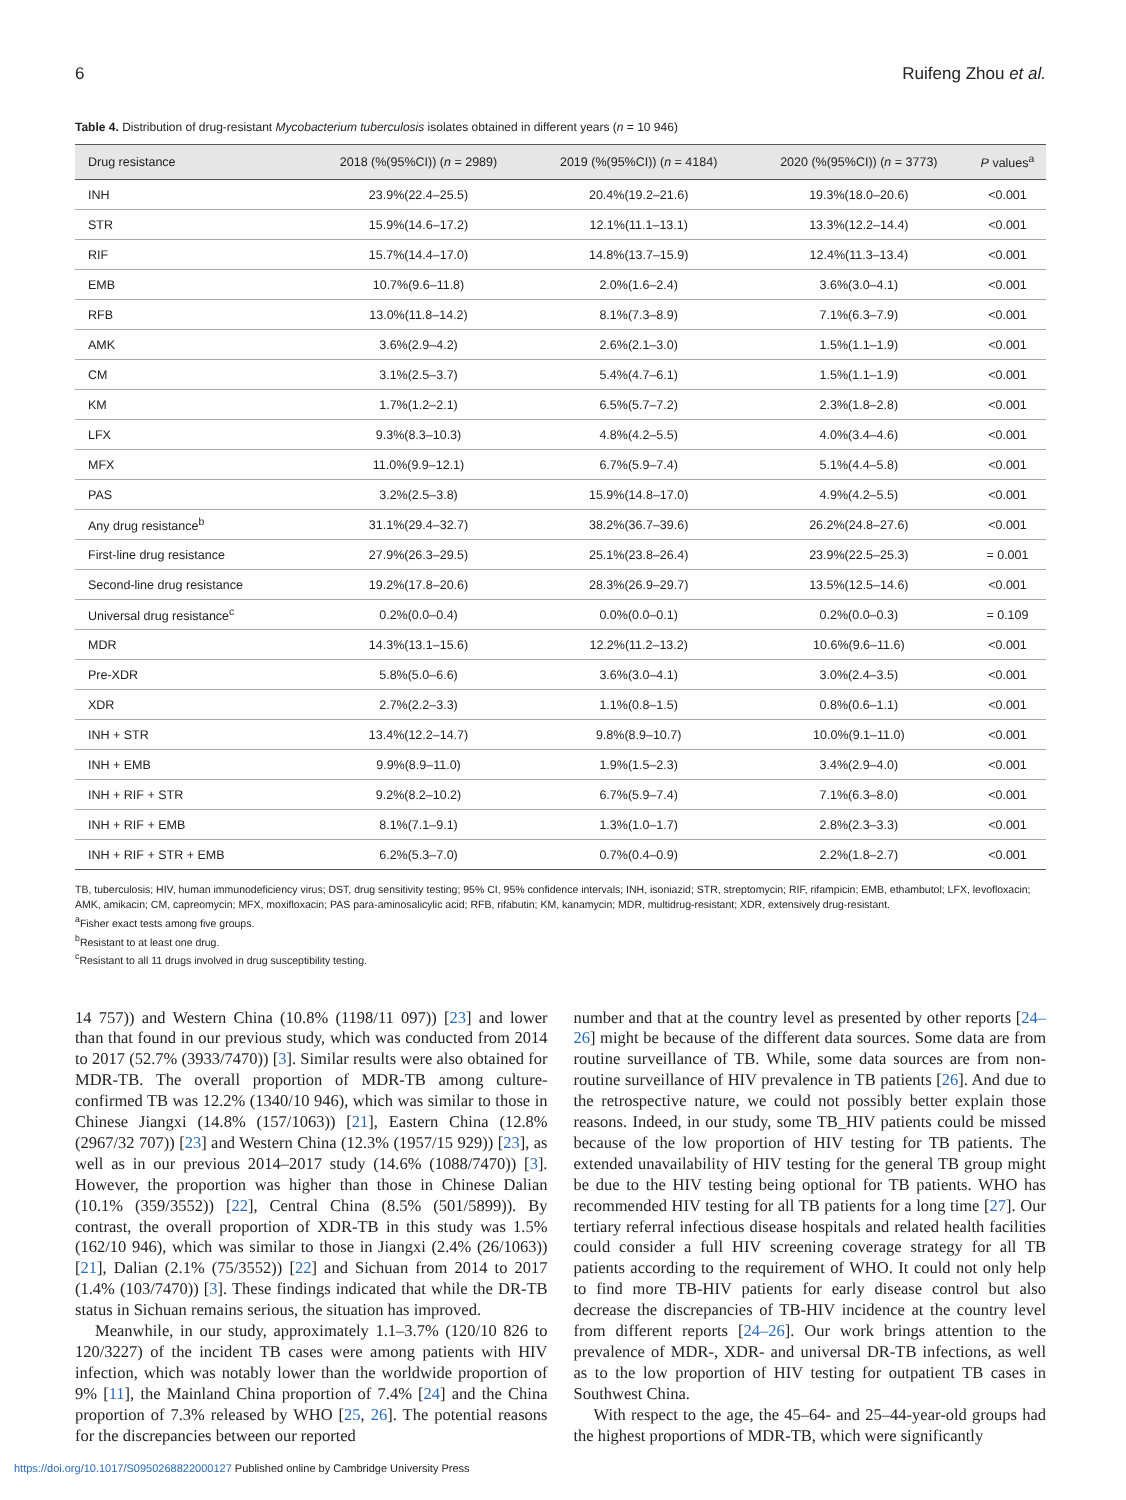6 Ruifeng Zhou et al.
Table 4. Distribution of drug-resistant Mycobacterium tuberculosis isolates obtained in different years (n = 10 946)
| Drug resistance | 2018 (%(95%CI)) ( n = 2989) | 2019 (%(95%CI)) ( n = 4184) | 2020 (%(95%CI)) ( n = 3773) | P values<sup>a</sup> |
| --- | --- | --- | --- | --- |
| INH | 23.9%(22.4–25.5) | 20.4%(19.2–21.6) | 19.3%(18.0–20.6) | <0.001 |
| STR | 15.9%(14.6–17.2) | 12.1%(11.1–13.1) | 13.3%(12.2–14.4) | <0.001 |
| RIF | 15.7%(14.4–17.0) | 14.8%(13.7–15.9) | 12.4%(11.3–13.4) | <0.001 |
| EMB | 10.7%(9.6–11.8) | 2.0%(1.6–2.4) | 3.6%(3.0–4.1) | <0.001 |
| RFB | 13.0%(11.8–14.2) | 8.1%(7.3–8.9) | 7.1%(6.3–7.9) | <0.001 |
| AMK | 3.6%(2.9–4.2) | 2.6%(2.1–3.0) | 1.5%(1.1–1.9) | <0.001 |
| CM | 3.1%(2.5–3.7) | 5.4%(4.7–6.1) | 1.5%(1.1–1.9) | <0.001 |
| KM | 1.7%(1.2–2.1) | 6.5%(5.7–7.2) | 2.3%(1.8–2.8) | <0.001 |
| LFX | 9.3%(8.3–10.3) | 4.8%(4.2–5.5) | 4.0%(3.4–4.6) | <0.001 |
| MFX | 11.0%(9.9–12.1) | 6.7%(5.9–7.4) | 5.1%(4.4–5.8) | <0.001 |
| PAS | 3.2%(2.5–3.8) | 15.9%(14.8–17.0) | 4.9%(4.2–5.5) | <0.001 |
| Any drug resistance<sup>b</sup> | 31.1%(29.4–32.7) | 38.2%(36.7–39.6) | 26.2%(24.8–27.6) | <0.001 |
| First-line drug resistance | 27.9%(26.3–29.5) | 25.1%(23.8–26.4) | 23.9%(22.5–25.3) | = 0.001 |
| Second-line drug resistance | 19.2%(17.8–20.6) | 28.3%(26.9–29.7) | 13.5%(12.5–14.6) | <0.001 |
| Universal drug resistance<sup>c</sup> | 0.2%(0.0–0.4) | 0.0%(0.0–0.1) | 0.2%(0.0–0.3) | = 0.109 |
| MDR | 14.3%(13.1–15.6) | 12.2%(11.2–13.2) | 10.6%(9.6–11.6) | <0.001 |
| Pre-XDR | 5.8%(5.0–6.6) | 3.6%(3.0–4.1) | 3.0%(2.4–3.5) | <0.001 |
| XDR | 2.7%(2.2–3.3) | 1.1%(0.8–1.5) | 0.8%(0.6–1.1) | <0.001 |
| INH + STR | 13.4%(12.2–14.7) | 9.8%(8.9–10.7) | 10.0%(9.1–11.0) | <0.001 |
| INH + EMB | 9.9%(8.9–11.0) | 1.9%(1.5–2.3) | 3.4%(2.9–4.0) | <0.001 |
| INH + RIF + STR | 9.2%(8.2–10.2) | 6.7%(5.9–7.4) | 7.1%(6.3–8.0) | <0.001 |
| INH + RIF + EMB | 8.1%(7.1–9.1) | 1.3%(1.0–1.7) | 2.8%(2.3–3.3) | <0.001 |
| INH + RIF + STR + EMB | 6.2%(5.3–7.0) | 0.7%(0.4–0.9) | 2.2%(1.8–2.7) | <0.001 |
TB, tuberculosis; HIV, human immunodeficiency virus; DST, drug sensitivity testing; 95% CI, 95% confidence intervals; INH, isoniazid; STR, streptomycin; RIF, rifampicin; EMB, ethambutol; LFX, levofloxacin; AMK, amikacin; CM, capreomycin; MFX, moxifloxacin; PAS para-aminosalicylic acid; RFB, rifabutin; KM, kanamycin; MDR, multidrug-resistant; XDR, extensively drug-resistant.
<sup>a</sup> Fisher exact tests among five groups.
<sup>b</sup> Resistant to at least one drug.
<sup>c</sup> Resistant to all 11 drugs involved in drug susceptibility testing.
14 757)) and Western China (10.8% (1198/11 097)) [23] and lower than that found in our previous study, which was conducted from 2014 to 2017 (52.7% (3933/7470)) [3]. Similar results were also obtained for MDR-TB. The overall proportion of MDR-TB among culture-confirmed TB was 12.2% (1340/10 946), which was similar to those in Chinese Jiangxi (14.8% (157/1063)) [21], Eastern China (12.8% (2967/32 707)) [23] and Western China (12.3% (1957/15 929)) [23], as well as in our previous 2014–2017 study (14.6% (1088/7470)) [3]. However, the proportion was higher than those in Chinese Dalian (10.1% (359/3552)) [22], Central China (8.5% (501/5899)). By contrast, the overall proportion of XDR-TB in this study was 1.5% (162/10 946), which was similar to those in Jiangxi (2.4% (26/1063)) [21], Dalian (2.1% (75/3552)) [22] and Sichuan from 2014 to 2017 (1.4% (103/7470)) [3]. These findings indicated that while the DR-TB status in Sichuan remains serious, the situation has improved.
Meanwhile, in our study, approximately 1.1–3.7% (120/10 826 to 120/3227) of the incident TB cases were among patients with HIV infection, which was notably lower than the worldwide proportion of 9% [11], the Mainland China proportion of 7.4% [24] and the China proportion of 7.3% released by WHO [25, 26]. The potential reasons for the discrepancies between our reported
number and that at the country level as presented by other reports [24–26] might be because of the different data sources. Some data are from routine surveillance of TB. While, some data sources are from non-routine surveillance of HIV prevalence in TB patients [26]. And due to the retrospective nature, we could not possibly better explain those reasons. Indeed, in our study, some TB_HIV patients could be missed because of the low proportion of HIV testing for TB patients. The extended unavailability of HIV testing for the general TB group might be due to the HIV testing being optional for TB patients. WHO has recommended HIV testing for all TB patients for a long time [27]. Our tertiary referral infectious disease hospitals and related health facilities could consider a full HIV screening coverage strategy for all TB patients according to the requirement of WHO. It could not only help to find more TB-HIV patients for early disease control but also decrease the discrepancies of TB-HIV incidence at the country level from different reports [24–26]. Our work brings attention to the prevalence of MDR-, XDR- and universal DR-TB infections, as well as to the low proportion of HIV testing for outpatient TB cases in Southwest China.
With respect to the age, the 45–64- and 25–44-year-old groups had the highest proportions of MDR-TB, which were significantly
https://doi.org/10.1017/S0950268822000127 Published online by Cambridge University Press